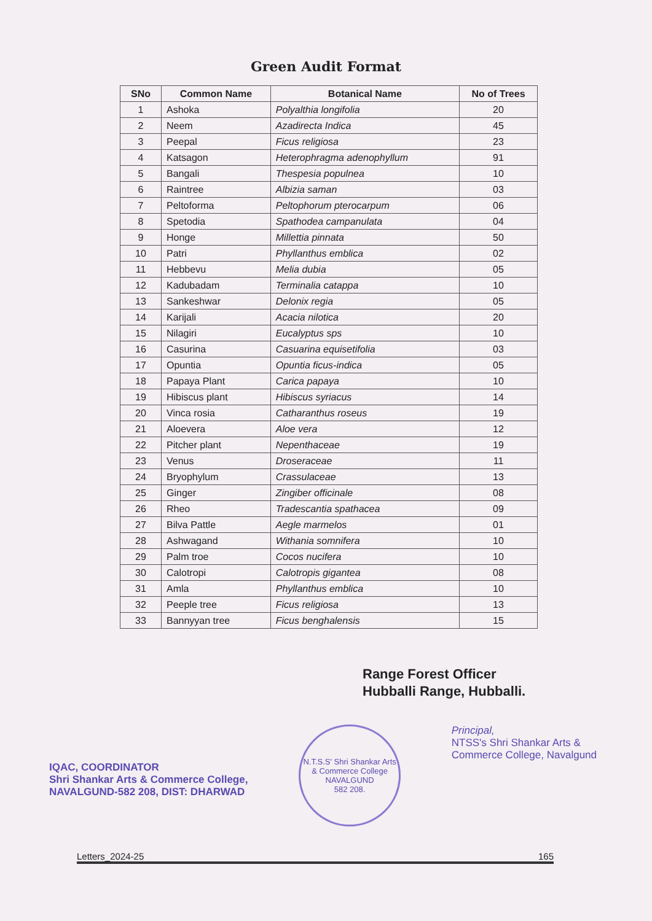Green Audit Format
| SNo | Common Name | Botanical Name | No of Trees |
| --- | --- | --- | --- |
| 1 | Ashoka | Polyalthia longifolia | 20 |
| 2 | Neem | Azadirecta Indica | 45 |
| 3 | Peepal | Ficus religiosa | 23 |
| 4 | Katsagon | Heterophragma adenophyllum | 91 |
| 5 | Bangali | Thespesia populnea | 10 |
| 6 | Raintree | Albizia saman | 03 |
| 7 | Peltoforma | Peltophorum pterocarpum | 06 |
| 8 | Spetodia | Spathodea campanulata | 04 |
| 9 | Honge | Millettia pinnata | 50 |
| 10 | Patri | Phyllanthus emblica | 02 |
| 11 | Hebbevu | Melia dubia | 05 |
| 12 | Kadubadam | Terminalia catappa | 10 |
| 13 | Sankeshwar | Delonix regia | 05 |
| 14 | Karijali | Acacia nilotica | 20 |
| 15 | Nilagiri | Eucalyptus sps | 10 |
| 16 | Casurina | Casuarina equisetifolia | 03 |
| 17 | Opuntia | Opuntia ficus-indica | 05 |
| 18 | Papaya Plant | Carica papaya | 10 |
| 19 | Hibiscus plant | Hibiscus syriacus | 14 |
| 20 | Vinca rosia | Catharanthus roseus | 19 |
| 21 | Aloevera | Aloe vera | 12 |
| 22 | Pitcher plant | Nepenthaceae | 19 |
| 23 | Venus | Droseraceae | 11 |
| 24 | Bryophylum | Crassulaceae | 13 |
| 25 | Ginger | Zingiber officinale | 08 |
| 26 | Rheo | Tradescantia spathacea | 09 |
| 27 | Bilva Pattle | Aegle marmelos | 01 |
| 28 | Ashwagand | Withania somnifera | 10 |
| 29 | Palm troe | Cocos nucifera | 10 |
| 30 | Calotropi | Calotropis gigantea | 08 |
| 31 | Amla | Phyllanthus emblica | 10 |
| 32 | Peeple tree | Ficus religiosa | 13 |
| 33 | Bannyyan tree | Ficus benghalensis | 15 |
Range Forest Officer
Hubballi Range, Hubballi.
IQAC, COORDINATOR
Shri Shankar Arts & Commerce College,
NAVALGUND-582 208, DIST: DHARWAD
N.T.S.S' Shri Shankar Arts & Commerce College
NAVALGUND
582 208.
Principal,
NTSS's Shri Shankar Arts &
Commerce College, Navalgund
Letters_2024-25 165